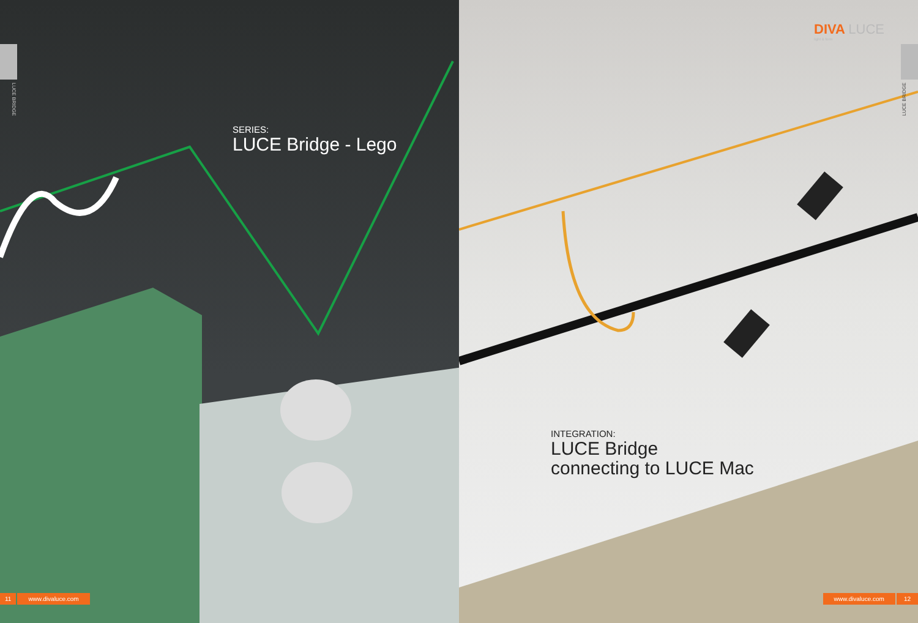LUCE BRIDGE
SERIES:
LUCE Bridge - Lego
11 www.divaluce.com
DIVA LUCE
light & form
LUCE BRIDGE
INTEGRATION:
LUCE Bridge
connecting to LUCE Mac
www.divaluce.com 12